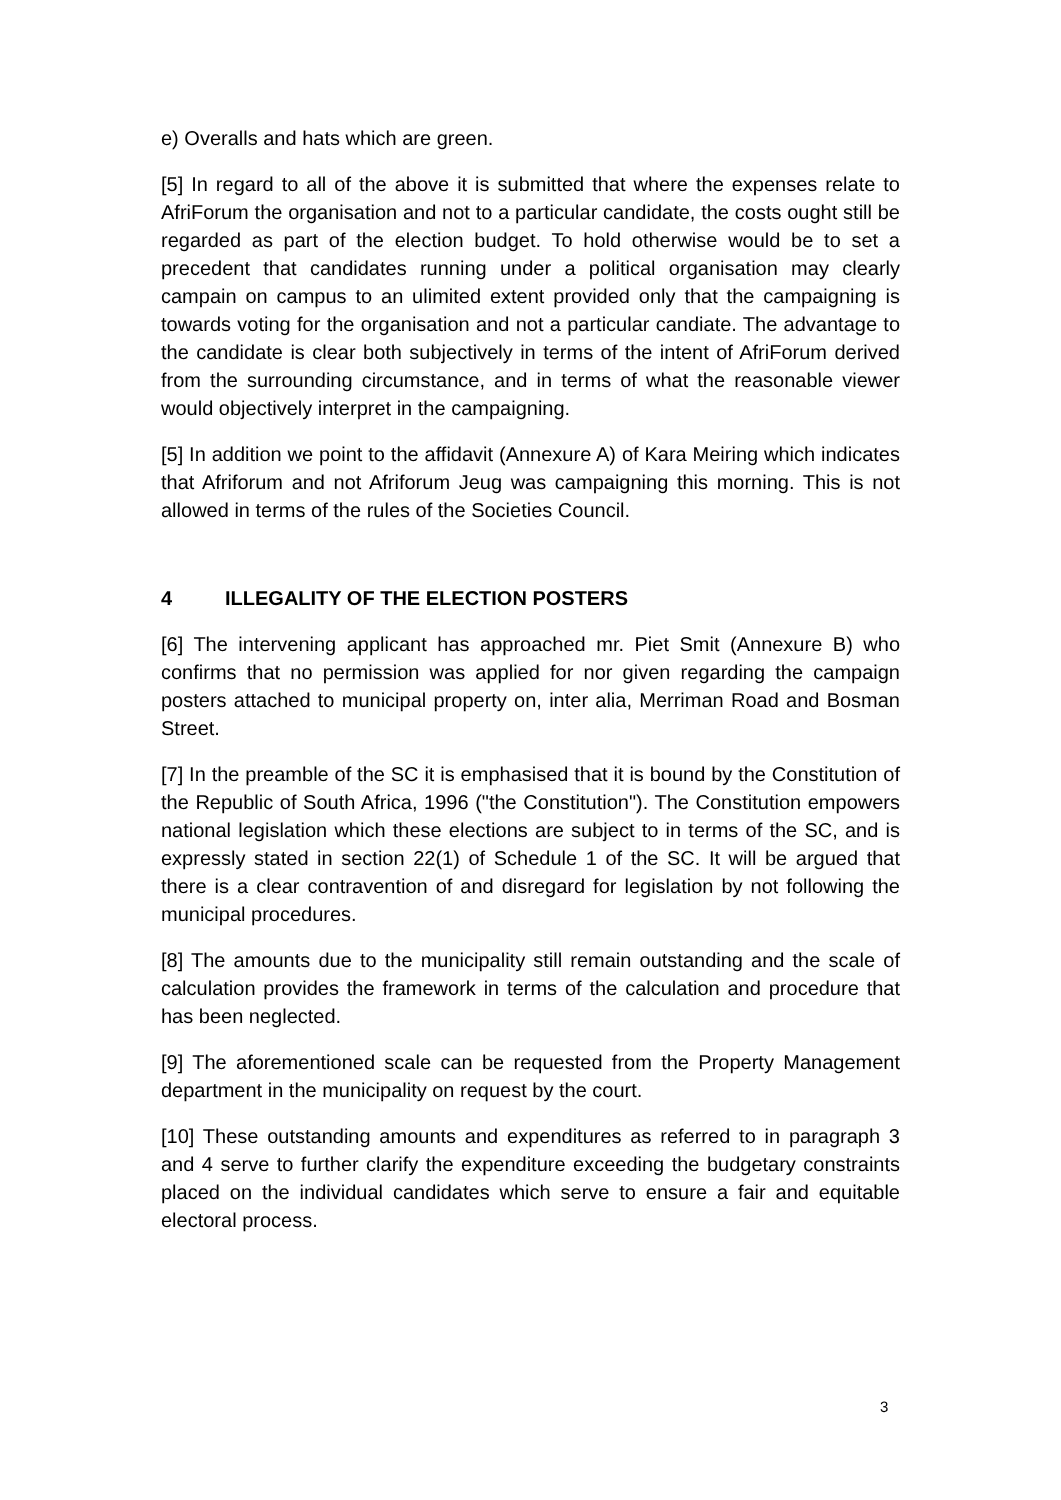e) Overalls and hats which are green.
[5] In regard to all of the above it is submitted that where the expenses relate to AfriForum the organisation and not to a particular candidate, the costs ought still be regarded as part of the election budget. To hold otherwise would be to set a precedent that candidates running under a political organisation may clearly campain on campus to an ulimited extent provided only that the campaigning is towards voting for the organisation and not a particular candiate. The advantage to the candidate is clear both subjectively in terms of the intent of AfriForum derived from the surrounding circumstance, and in terms of what the reasonable viewer would objectively interpret in the campaigning.
[5] In addition we point to the affidavit (Annexure A) of Kara Meiring which indicates that Afriforum and not Afriforum Jeug was campaigning this morning. This is not allowed in terms of the rules of the Societies Council.
4 ILLEGALITY OF THE ELECTION POSTERS
[6] The intervening applicant has approached mr. Piet Smit (Annexure B) who confirms that no permission was applied for nor given regarding the campaign posters attached to municipal property on, inter alia, Merriman Road and Bosman Street.
[7] In the preamble of the SC it is emphasised that it is bound by the Constitution of the Republic of South Africa, 1996 ("the Constitution"). The Constitution empowers national legislation which these elections are subject to in terms of the SC, and is expressly stated in section 22(1) of Schedule 1 of the SC. It will be argued that there is a clear contravention of and disregard for legislation by not following the municipal procedures.
[8] The amounts due to the municipality still remain outstanding and the scale of calculation provides the framework in terms of the calculation and procedure that has been neglected.
[9] The aforementioned scale can be requested from the Property Management department in the municipality on request by the court.
[10] These outstanding amounts and expenditures as referred to in paragraph 3 and 4 serve to further clarify the expenditure exceeding the budgetary constraints placed on the individual candidates which serve to ensure a fair and equitable electoral process.
3